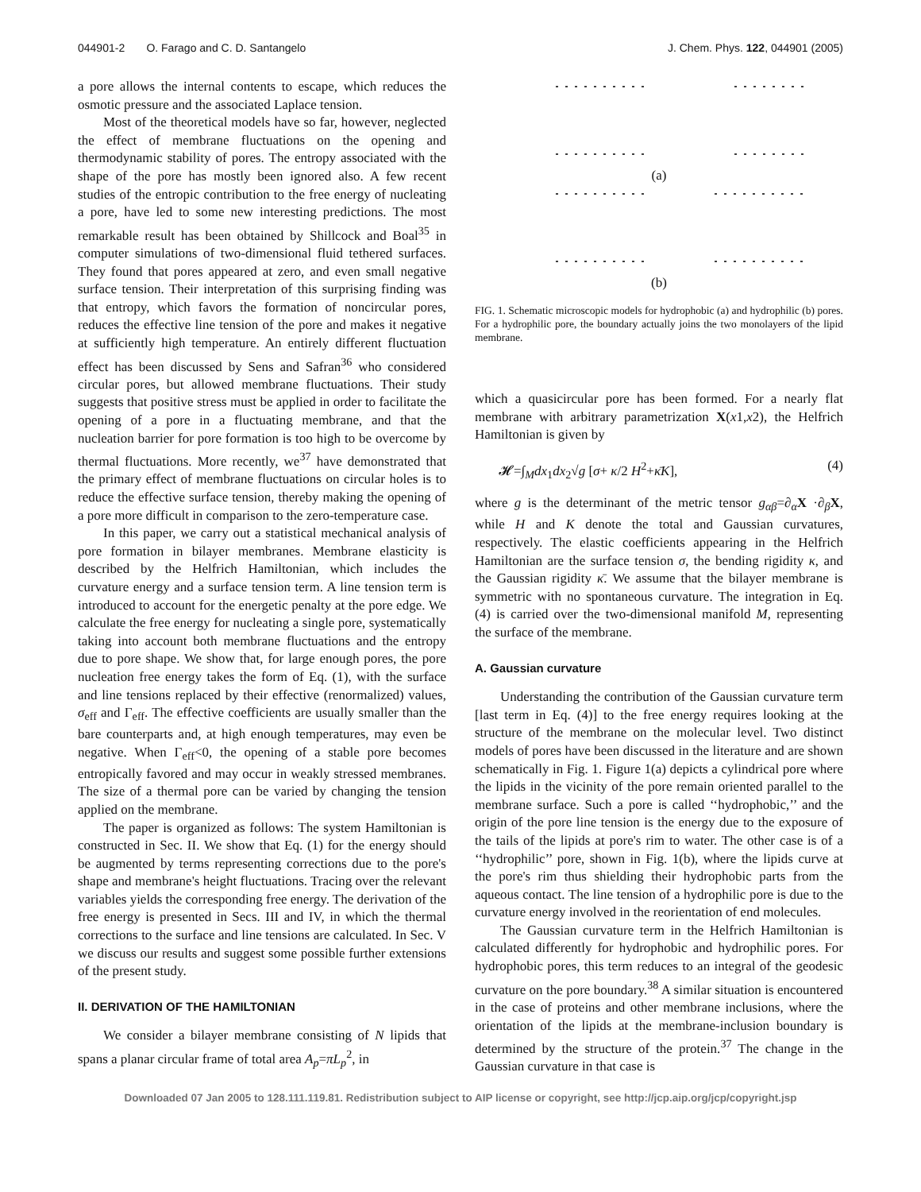044901-2 O. Farago and C. D. Santangelo J. Chem. Phys. 122, 044901 (2005)
a pore allows the internal contents to escape, which reduces the osmotic pressure and the associated Laplace tension.
Most of the theoretical models have so far, however, neglected the effect of membrane fluctuations on the opening and thermodynamic stability of pores. The entropy associated with the shape of the pore has mostly been ignored also. A few recent studies of the entropic contribution to the free energy of nucleating a pore, have led to some new interesting predictions. The most remarkable result has been obtained by Shillcock and Boal<sup>35</sup> in computer simulations of two-dimensional fluid tethered surfaces. They found that pores appeared at zero, and even small negative surface tension. Their interpretation of this surprising finding was that entropy, which favors the formation of noncircular pores, reduces the effective line tension of the pore and makes it negative at sufficiently high temperature. An entirely different fluctuation effect has been discussed by Sens and Safran<sup>36</sup> who considered circular pores, but allowed membrane fluctuations. Their study suggests that positive stress must be applied in order to facilitate the opening of a pore in a fluctuating membrane, and that the nucleation barrier for pore formation is too high to be overcome by thermal fluctuations. More recently, we<sup>37</sup> have demonstrated that the primary effect of membrane fluctuations on circular holes is to reduce the effective surface tension, thereby making the opening of a pore more difficult in comparison to the zero-temperature case.
In this paper, we carry out a statistical mechanical analysis of pore formation in bilayer membranes. Membrane elasticity is described by the Helfrich Hamiltonian, which includes the curvature energy and a surface tension term. A line tension term is introduced to account for the energetic penalty at the pore edge. We calculate the free energy for nucleating a single pore, systematically taking into account both membrane fluctuations and the entropy due to pore shape. We show that, for large enough pores, the pore nucleation free energy takes the form of Eq. (1), with the surface and line tensions replaced by their effective (renormalized) values, σ<sub>eff</sub> and Γ<sub>eff</sub>. The effective coefficients are usually smaller than the bare counterparts and, at high enough temperatures, may even be negative. When Γ<sub>eff</sub><0, the opening of a stable pore becomes entropically favored and may occur in weakly stressed membranes. The size of a thermal pore can be varied by changing the tension applied on the membrane.
The paper is organized as follows: The system Hamiltonian is constructed in Sec. II. We show that Eq. (1) for the energy should be augmented by terms representing corrections due to the pore's shape and membrane's height fluctuations. Tracing over the relevant variables yields the corresponding free energy. The derivation of the free energy is presented in Secs. III and IV, in which the thermal corrections to the surface and line tensions are calculated. In Sec. V we discuss our results and suggest some possible further extensions of the present study.
II. DERIVATION OF THE HAMILTONIAN
We consider a bilayer membrane consisting of N lipids that spans a planar circular frame of total area A<sub>p</sub>=πL<sub>p</sub><sup>2</sup>, in
(a)
(b)
FIG. 1. Schematic microscopic models for hydrophobic (a) and hydrophilic (b) pores. For a hydrophilic pore, the boundary actually joins the two monolayers of the lipid membrane.
which a quasicircular pore has been formed. For a nearly flat membrane with arbitrary parametrization X(x1,x2), the Helfrich Hamiltonian is given by
𝓗=∫<sub>M</sub>dx<sub>1</sub>dx<sub>2</sub>√g [σ+ κ/2 H<sup>2</sup>+κ̄K], (4)
where g is the determinant of the metric tensor g<sub>αβ</sub>=∂<sub>α</sub>X ·∂<sub>β</sub>X, while H and K denote the total and Gaussian curvatures, respectively. The elastic coefficients appearing in the Helfrich Hamiltonian are the surface tension σ, the bending rigidity κ, and the Gaussian rigidity κ̄. We assume that the bilayer membrane is symmetric with no spontaneous curvature. The integration in Eq. (4) is carried over the two-dimensional manifold M, representing the surface of the membrane.
A. Gaussian curvature
Understanding the contribution of the Gaussian curvature term [last term in Eq. (4)] to the free energy requires looking at the structure of the membrane on the molecular level. Two distinct models of pores have been discussed in the literature and are shown schematically in Fig. 1. Figure 1(a) depicts a cylindrical pore where the lipids in the vicinity of the pore remain oriented parallel to the membrane surface. Such a pore is called ‘‘hydrophobic,’’ and the origin of the pore line tension is the energy due to the exposure of the tails of the lipids at pore's rim to water. The other case is of a ‘‘hydrophilic’’ pore, shown in Fig. 1(b), where the lipids curve at the pore's rim thus shielding their hydrophobic parts from the aqueous contact. The line tension of a hydrophilic pore is due to the curvature energy involved in the reorientation of end molecules.
The Gaussian curvature term in the Helfrich Hamiltonian is calculated differently for hydrophobic and hydrophilic pores. For hydrophobic pores, this term reduces to an integral of the geodesic curvature on the pore boundary.<sup>38</sup> A similar situation is encountered in the case of proteins and other membrane inclusions, where the orientation of the lipids at the membrane-inclusion boundary is determined by the structure of the protein.<sup>37</sup> The change in the Gaussian curvature in that case is
Downloaded 07 Jan 2005 to 128.111.119.81. Redistribution subject to AIP license or copyright, see http://jcp.aip.org/jcp/copyright.jsp